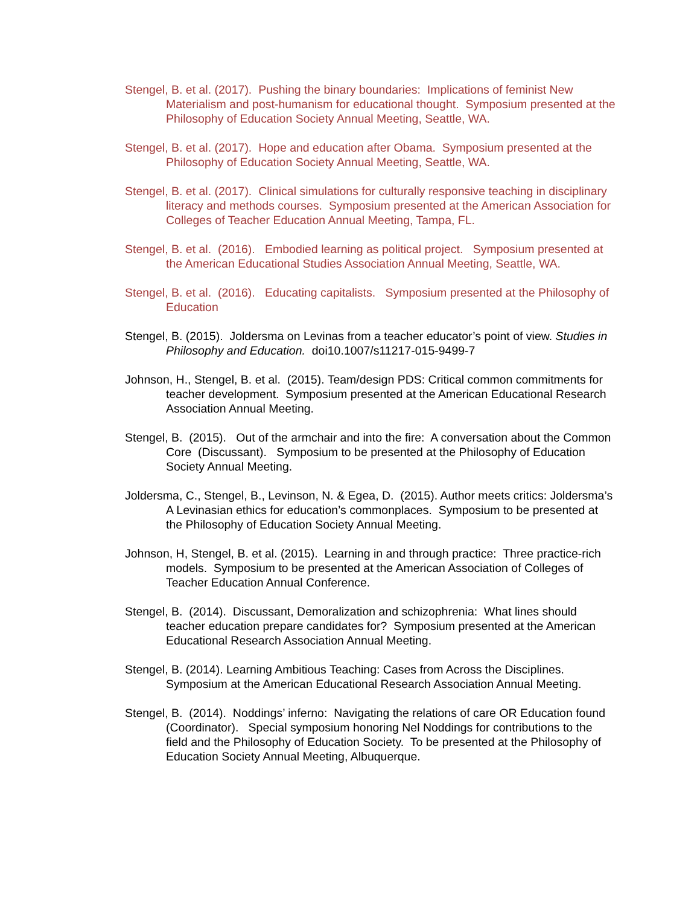Stengel, B. et al. (2017). Pushing the binary boundaries: Implications of feminist New Materialism and post-humanism for educational thought. Symposium presented at the Philosophy of Education Society Annual Meeting, Seattle, WA.
Stengel, B. et al. (2017). Hope and education after Obama. Symposium presented at the Philosophy of Education Society Annual Meeting, Seattle, WA.
Stengel, B. et al. (2017). Clinical simulations for culturally responsive teaching in disciplinary literacy and methods courses. Symposium presented at the American Association for Colleges of Teacher Education Annual Meeting, Tampa, FL.
Stengel, B. et al. (2016). Embodied learning as political project. Symposium presented at the American Educational Studies Association Annual Meeting, Seattle, WA.
Stengel, B. et al. (2016). Educating capitalists. Symposium presented at the Philosophy of Education
Stengel, B. (2015). Joldersma on Levinas from a teacher educator’s point of view. Studies in Philosophy and Education. doi10.1007/s11217-015-9499-7
Johnson, H., Stengel, B. et al. (2015). Team/design PDS: Critical common commitments for teacher development. Symposium presented at the American Educational Research Association Annual Meeting.
Stengel, B. (2015). Out of the armchair and into the fire: A conversation about the Common Core (Discussant). Symposium to be presented at the Philosophy of Education Society Annual Meeting.
Joldersma, C., Stengel, B., Levinson, N. & Egea, D. (2015). Author meets critics: Joldersma’s A Levinasian ethics for education’s commonplaces. Symposium to be presented at the Philosophy of Education Society Annual Meeting.
Johnson, H, Stengel, B. et al. (2015). Learning in and through practice: Three practice-rich models. Symposium to be presented at the American Association of Colleges of Teacher Education Annual Conference.
Stengel, B. (2014). Discussant, Demoralization and schizophrenia: What lines should teacher education prepare candidates for? Symposium presented at the American Educational Research Association Annual Meeting.
Stengel, B. (2014). Learning Ambitious Teaching: Cases from Across the Disciplines. Symposium at the American Educational Research Association Annual Meeting.
Stengel, B. (2014). Noddings’ inferno: Navigating the relations of care OR Education found (Coordinator). Special symposium honoring Nel Noddings for contributions to the field and the Philosophy of Education Society. To be presented at the Philosophy of Education Society Annual Meeting, Albuquerque.